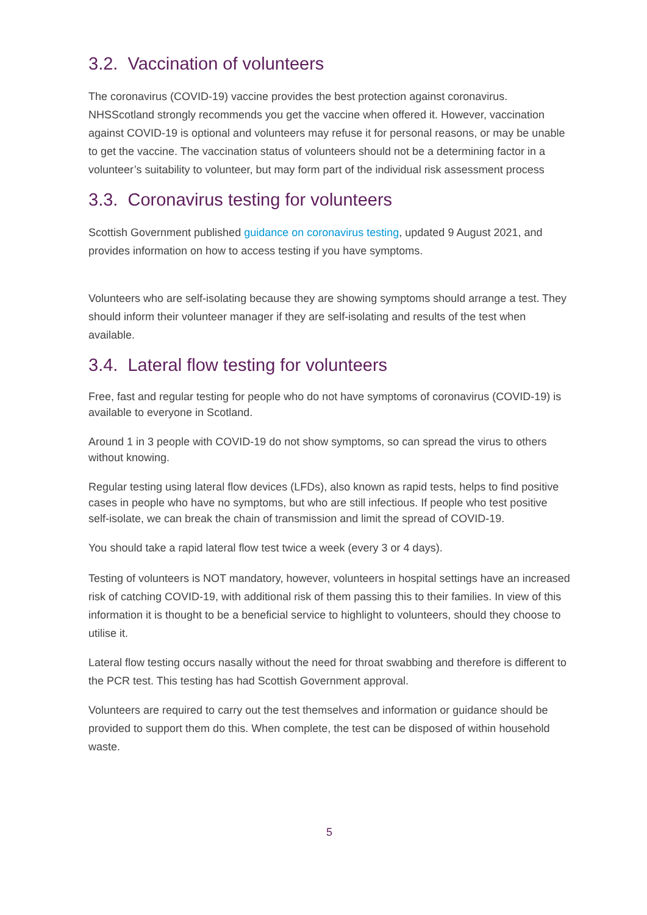3.2. Vaccination of volunteers
The coronavirus (COVID-19) vaccine provides the best protection against coronavirus. NHSScotland strongly recommends you get the vaccine when offered it. However, vaccination against COVID-19 is optional and volunteers may refuse it for personal reasons, or may be unable to get the vaccine. The vaccination status of volunteers should not be a determining factor in a volunteer’s suitability to volunteer, but may form part of the individual risk assessment process
3.3. Coronavirus testing for volunteers
Scottish Government published guidance on coronavirus testing, updated 9 August 2021, and provides information on how to access testing if you have symptoms.
Volunteers who are self-isolating because they are showing symptoms should arrange a test. They should inform their volunteer manager if they are self-isolating and results of the test when available.
3.4. Lateral flow testing for volunteers
Free, fast and regular testing for people who do not have symptoms of coronavirus (COVID-19) is available to everyone in Scotland.
Around 1 in 3 people with COVID-19 do not show symptoms, so can spread the virus to others without knowing.
Regular testing using lateral flow devices (LFDs), also known as rapid tests, helps to find positive cases in people who have no symptoms, but who are still infectious. If people who test positive self-isolate, we can break the chain of transmission and limit the spread of COVID-19.
You should take a rapid lateral flow test twice a week (every 3 or 4 days).
Testing of volunteers is NOT mandatory, however, volunteers in hospital settings have an increased risk of catching COVID-19, with additional risk of them passing this to their families. In view of this information it is thought to be a beneficial service to highlight to volunteers, should they choose to utilise it.
Lateral flow testing occurs nasally without the need for throat swabbing and therefore is different to the PCR test. This testing has had Scottish Government approval.
Volunteers are required to carry out the test themselves and information or guidance should be provided to support them do this. When complete, the test can be disposed of within household waste.
5